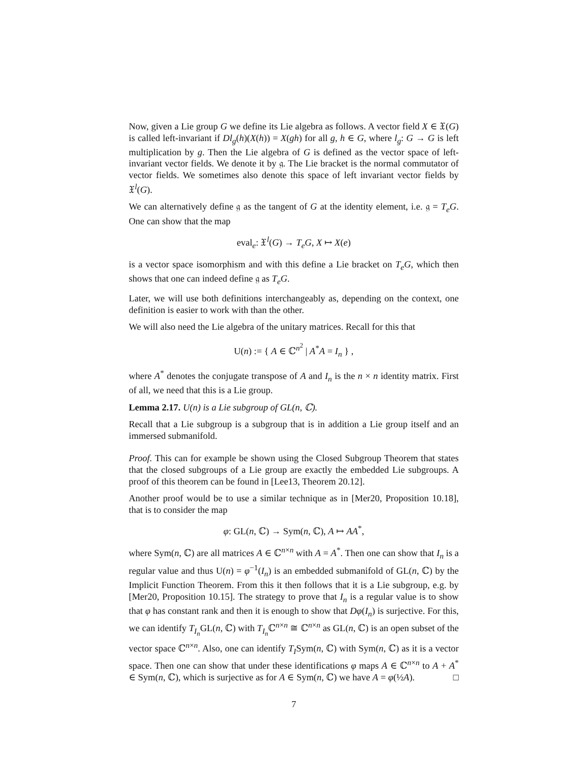Now, given a Lie group G we define its Lie algebra as follows. A vector field X ∈ 𝔛(G) is called left-invariant if Dl<sub>g</sub>(h)(X(h)) = X(gh) for all g, h ∈ G, where l<sub>g</sub>: G → G is left multiplication by g. Then the Lie algebra of G is defined as the vector space of left-invariant vector fields. We denote it by 𝔤. The Lie bracket is the normal commutator of vector fields. We sometimes also denote this space of left invariant vector fields by 𝔛<sup>l</sup>(G).
We can alternatively define 𝔤 as the tangent of G at the identity element, i.e. 𝔤 = T<sub>e</sub>G. One can show that the map
eval<sub>e</sub>: 𝔛<sup>l</sup>(G) → T<sub>e</sub>G, X ↦ X(e)
is a vector space isomorphism and with this define a Lie bracket on T<sub>e</sub>G, which then shows that one can indeed define 𝔤 as T<sub>e</sub>G.
Later, we will use both definitions interchangeably as, depending on the context, one definition is easier to work with than the other.
We will also need the Lie algebra of the unitary matrices. Recall for this that
U(n) := { A ∈ ℂ<sup>n<sup>2</sup></sup> | A<sup>*</sup>A = I<sub>n</sub> } ,
where A<sup>*</sup> denotes the conjugate transpose of A and I<sub>n</sub> is the n × n identity matrix. First of all, we need that this is a Lie group.
Lemma 2.17. U(n) is a Lie subgroup of GL(n, ℂ).
Recall that a Lie subgroup is a subgroup that is in addition a Lie group itself and an immersed submanifold.
Proof. This can for example be shown using the Closed Subgroup Theorem that states that the closed subgroups of a Lie group are exactly the embedded Lie subgroups. A proof of this theorem can be found in [Lee13, Theorem 20.12].
Another proof would be to use a similar technique as in [Mer20, Proposition 10.18], that is to consider the map
φ: GL(n, ℂ) → Sym(n, ℂ), A ↦ AA<sup>*</sup>,
where Sym(n, ℂ) are all matrices A ∈ ℂ<sup>n×n</sup> with A = A<sup>*</sup>. Then one can show that I<sub>n</sub> is a regular value and thus U(n) = φ<sup>−1</sup>(I<sub>n</sub>) is an embedded submanifold of GL(n, ℂ) by the Implicit Function Theorem. From this it then follows that it is a Lie subgroup, e.g. by [Mer20, Proposition 10.15]. The strategy to prove that I<sub>n</sub> is a regular value is to show that φ has constant rank and then it is enough to show that Dφ(I<sub>n</sub>) is surjective. For this, we can identify T<sub>I<sub>n</sub></sub> GL(n, ℂ) with T<sub>I<sub>n</sub></sub> ℂ<sup>n×n</sup> ≅ ℂ<sup>n×n</sup> as GL(n, ℂ) is an open subset of the vector space ℂ<sup>n×n</sup>. Also, one can identify T<sub>I</sub>Sym(n, ℂ) with Sym(n, ℂ) as it is a vector space. Then one can show that under these identifications φ maps A ∈ ℂ<sup>n×n</sup> to A + A<sup>*</sup> ∈ Sym(n, ℂ), which is surjective as for A ∈ Sym(n, ℂ) we have A = φ(½A). □
7